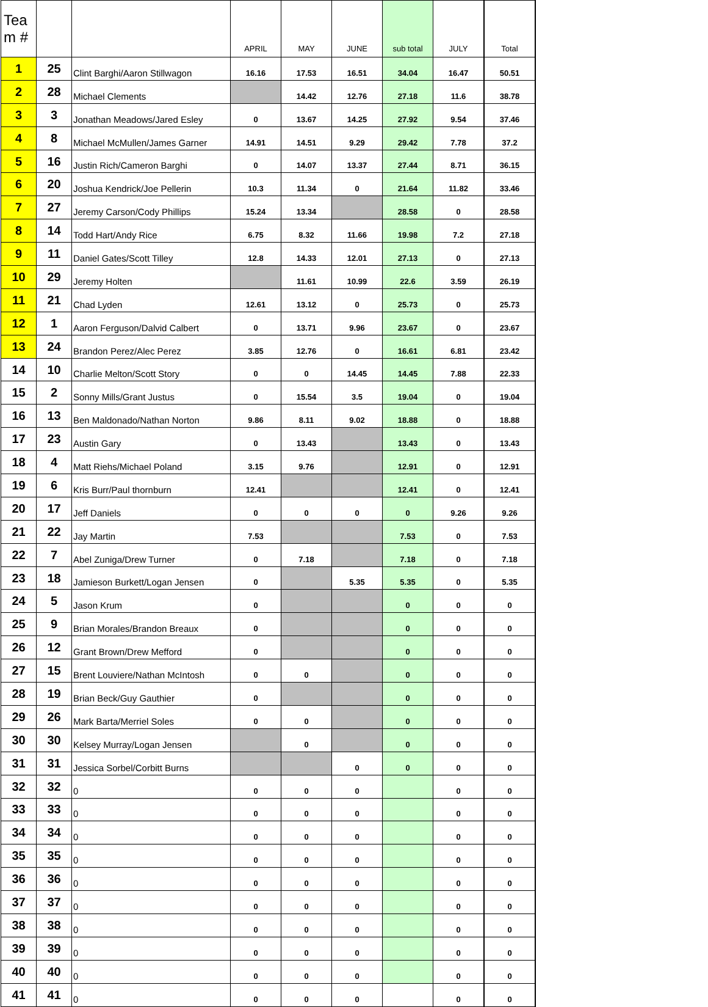| Tea m # | | | APRIL | MAY | JUNE | sub total | JULY | Total |
| --- | --- | --- | --- | --- | --- | --- | --- | --- |
| 1 | 25 | Clint Barghi/Aaron Stillwagon | 16.16 | 17.53 | 16.51 | 34.04 | 16.47 | 50.51 |
| 2 | 28 | Michael Clements | | 14.42 | 12.76 | 27.18 | 11.6 | 38.78 |
| 3 | 3 | Jonathan Meadows/Jared Esley | 0 | 13.67 | 14.25 | 27.92 | 9.54 | 37.46 |
| 4 | 8 | Michael McMullen/James Garner | 14.91 | 14.51 | 9.29 | 29.42 | 7.78 | 37.2 |
| 5 | 16 | Justin Rich/Cameron Barghi | 0 | 14.07 | 13.37 | 27.44 | 8.71 | 36.15 |
| 6 | 20 | Joshua Kendrick/Joe Pellerin | 10.3 | 11.34 | 0 | 21.64 | 11.82 | 33.46 |
| 7 | 27 | Jeremy Carson/Cody Phillips | 15.24 | 13.34 | | 28.58 | 0 | 28.58 |
| 8 | 14 | Todd Hart/Andy Rice | 6.75 | 8.32 | 11.66 | 19.98 | 7.2 | 27.18 |
| 9 | 11 | Daniel Gates/Scott Tilley | 12.8 | 14.33 | 12.01 | 27.13 | 0 | 27.13 |
| 10 | 29 | Jeremy Holten | | 11.61 | 10.99 | 22.6 | 3.59 | 26.19 |
| 11 | 21 | Chad Lyden | 12.61 | 13.12 | 0 | 25.73 | 0 | 25.73 |
| 12 | 1 | Aaron Ferguson/Dalvid Calbert | 0 | 13.71 | 9.96 | 23.67 | 0 | 23.67 |
| 13 | 24 | Brandon Perez/Alec Perez | 3.85 | 12.76 | 0 | 16.61 | 6.81 | 23.42 |
| 14 | 10 | Charlie Melton/Scott Story | 0 | 0 | 14.45 | 14.45 | 7.88 | 22.33 |
| 15 | 2 | Sonny Mills/Grant Justus | 0 | 15.54 | 3.5 | 19.04 | 0 | 19.04 |
| 16 | 13 | Ben Maldonado/Nathan Norton | 9.86 | 8.11 | 9.02 | 18.88 | 0 | 18.88 |
| 17 | 23 | Austin Gary | 0 | 13.43 | | 13.43 | 0 | 13.43 |
| 18 | 4 | Matt Riehs/Michael Poland | 3.15 | 9.76 | | 12.91 | 0 | 12.91 |
| 19 | 6 | Kris Burr/Paul thornburn | 12.41 | | | 12.41 | 0 | 12.41 |
| 20 | 17 | Jeff Daniels | 0 | 0 | 0 | 0 | 9.26 | 9.26 |
| 21 | 22 | Jay Martin | 7.53 | | | 7.53 | 0 | 7.53 |
| 22 | 7 | Abel Zuniga/Drew Turner | 0 | 7.18 | | 7.18 | 0 | 7.18 |
| 23 | 18 | Jamieson Burkett/Logan Jensen | 0 | | 5.35 | 5.35 | 0 | 5.35 |
| 24 | 5 | Jason Krum | 0 | | | 0 | 0 | 0 |
| 25 | 9 | Brian Morales/Brandon Breaux | 0 | | | 0 | 0 | 0 |
| 26 | 12 | Grant Brown/Drew Mefford | 0 | | | 0 | 0 | 0 |
| 27 | 15 | Brent Louviere/Nathan McIntosh | 0 | 0 | | 0 | 0 | 0 |
| 28 | 19 | Brian Beck/Guy Gauthier | 0 | | | 0 | 0 | 0 |
| 29 | 26 | Mark Barta/Merriel Soles | 0 | 0 | | 0 | 0 | 0 |
| 30 | 30 | Kelsey Murray/Logan Jensen | | 0 | | 0 | 0 | 0 |
| 31 | 31 | Jessica Sorbel/Corbitt Burns | | | 0 | 0 | 0 | 0 |
| 32 | 32 | 0 | 0 | 0 | 0 | | 0 | 0 |
| 33 | 33 | 0 | 0 | 0 | 0 | | 0 | 0 |
| 34 | 34 | 0 | 0 | 0 | 0 | | 0 | 0 |
| 35 | 35 | 0 | 0 | 0 | 0 | | 0 | 0 |
| 36 | 36 | 0 | 0 | 0 | 0 | | 0 | 0 |
| 37 | 37 | 0 | 0 | 0 | 0 | | 0 | 0 |
| 38 | 38 | 0 | 0 | 0 | 0 | | 0 | 0 |
| 39 | 39 | 0 | 0 | 0 | 0 | | 0 | 0 |
| 40 | 40 | 0 | 0 | 0 | 0 | | 0 | 0 |
| 41 | 41 | 0 | 0 | 0 | 0 | | 0 | 0 |